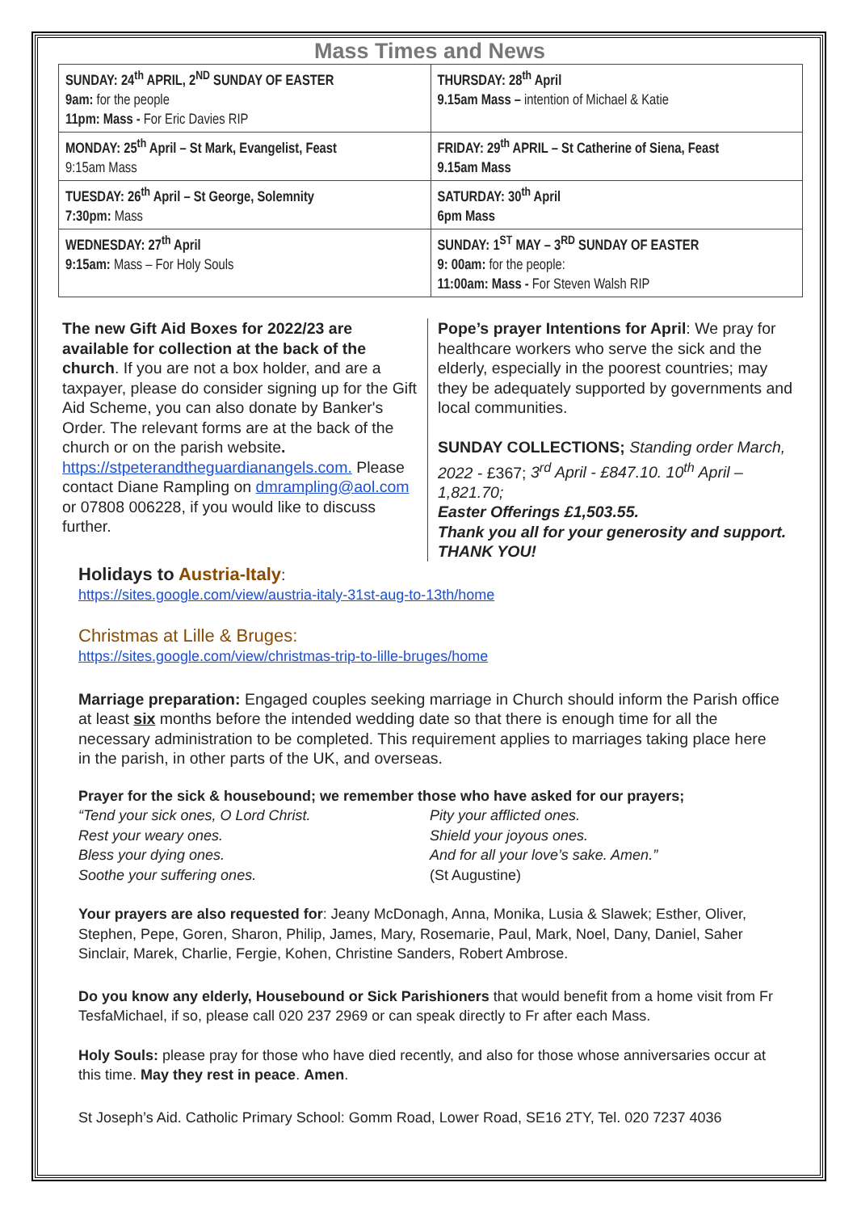Mass Times and News
| SUNDAY: 24<sup>th</sup> APRIL, 2<sup>ND</sup> SUNDAY OF EASTER 9am: for the people 11pm: Mass - For Eric Davies RIP | THURSDAY: 28<sup>th</sup> April 9.15am Mass – intention of Michael & Katie |
| MONDAY: 25<sup>th</sup> April – St Mark, Evangelist, Feast 9:15am Mass | FRIDAY: 29<sup>th</sup> APRIL – St Catherine of Siena, Feast 9.15am Mass |
| TUESDAY: 26<sup>th</sup> April – St George, Solemnity 7:30pm: Mass | SATURDAY: 30<sup>th</sup> April 6pm Mass |
| WEDNESDAY: 27<sup>th</sup> April 9:15am: Mass – For Holy Souls | SUNDAY: 1<sup>ST</sup> MAY – 3<sup>RD</sup> SUNDAY OF EASTER 9: 00am: for the people: 11:00am: Mass - For Steven Walsh RIP |
The new Gift Aid Boxes for 2022/23 are available for collection at the back of the church. If you are not a box holder, and are a taxpayer, please do consider signing up for the Gift Aid Scheme, you can also donate by Banker's Order. The relevant forms are at the back of the church or on the parish website. https://stpeterandtheguardianangels.com. Please contact Diane Rampling on dmrampling@aol.com or 07808 006228, if you would like to discuss further.
Pope’s prayer Intentions for April: We pray for healthcare workers who serve the sick and the elderly, especially in the poorest countries; may they be adequately supported by governments and local communities.
SUNDAY COLLECTIONS; Standing order March, 2022 - £367; 3<sup>rd</sup> April - £847.10. 10<sup>th</sup> April – 1,821.70;
Easter Offerings £1,503.55.
Thank you all for your generosity and support. THANK YOU!
Holidays to Austria-Italy:
https://sites.google.com/view/austria-italy-31st-aug-to-13th/home
Christmas at Lille & Bruges:
https://sites.google.com/view/christmas-trip-to-lille-bruges/home
Marriage preparation: Engaged couples seeking marriage in Church should inform the Parish office at least six months before the intended wedding date so that there is enough time for all the necessary administration to be completed. This requirement applies to marriages taking place here in the parish, in other parts of the UK, and overseas.
Prayer for the sick & housebound; we remember those who have asked for our prayers;
“Tend your sick ones, O Lord Christ.
Rest your weary ones.
Bless your dying ones.
Soothe your suffering ones.
Pity your afflicted ones.
Shield your joyous ones.
And for all your love’s sake. Amen.”
(St Augustine)
Your prayers are also requested for: Jeany McDonagh, Anna, Monika, Lusia & Slawek; Esther, Oliver, Stephen, Pepe, Goren, Sharon, Philip, James, Mary, Rosemarie, Paul, Mark, Noel, Dany, Daniel, Saher Sinclair, Marek, Charlie, Fergie, Kohen, Christine Sanders, Robert Ambrose.
Do you know any elderly, Housebound or Sick Parishioners that would benefit from a home visit from Fr TesfaMichael, if so, please call 020 237 2969 or can speak directly to Fr after each Mass.
Holy Souls: please pray for those who have died recently, and also for those whose anniversaries occur at this time. May they rest in peace. Amen.
St Joseph’s Aid. Catholic Primary School: Gomm Road, Lower Road, SE16 2TY, Tel. 020 7237 4036